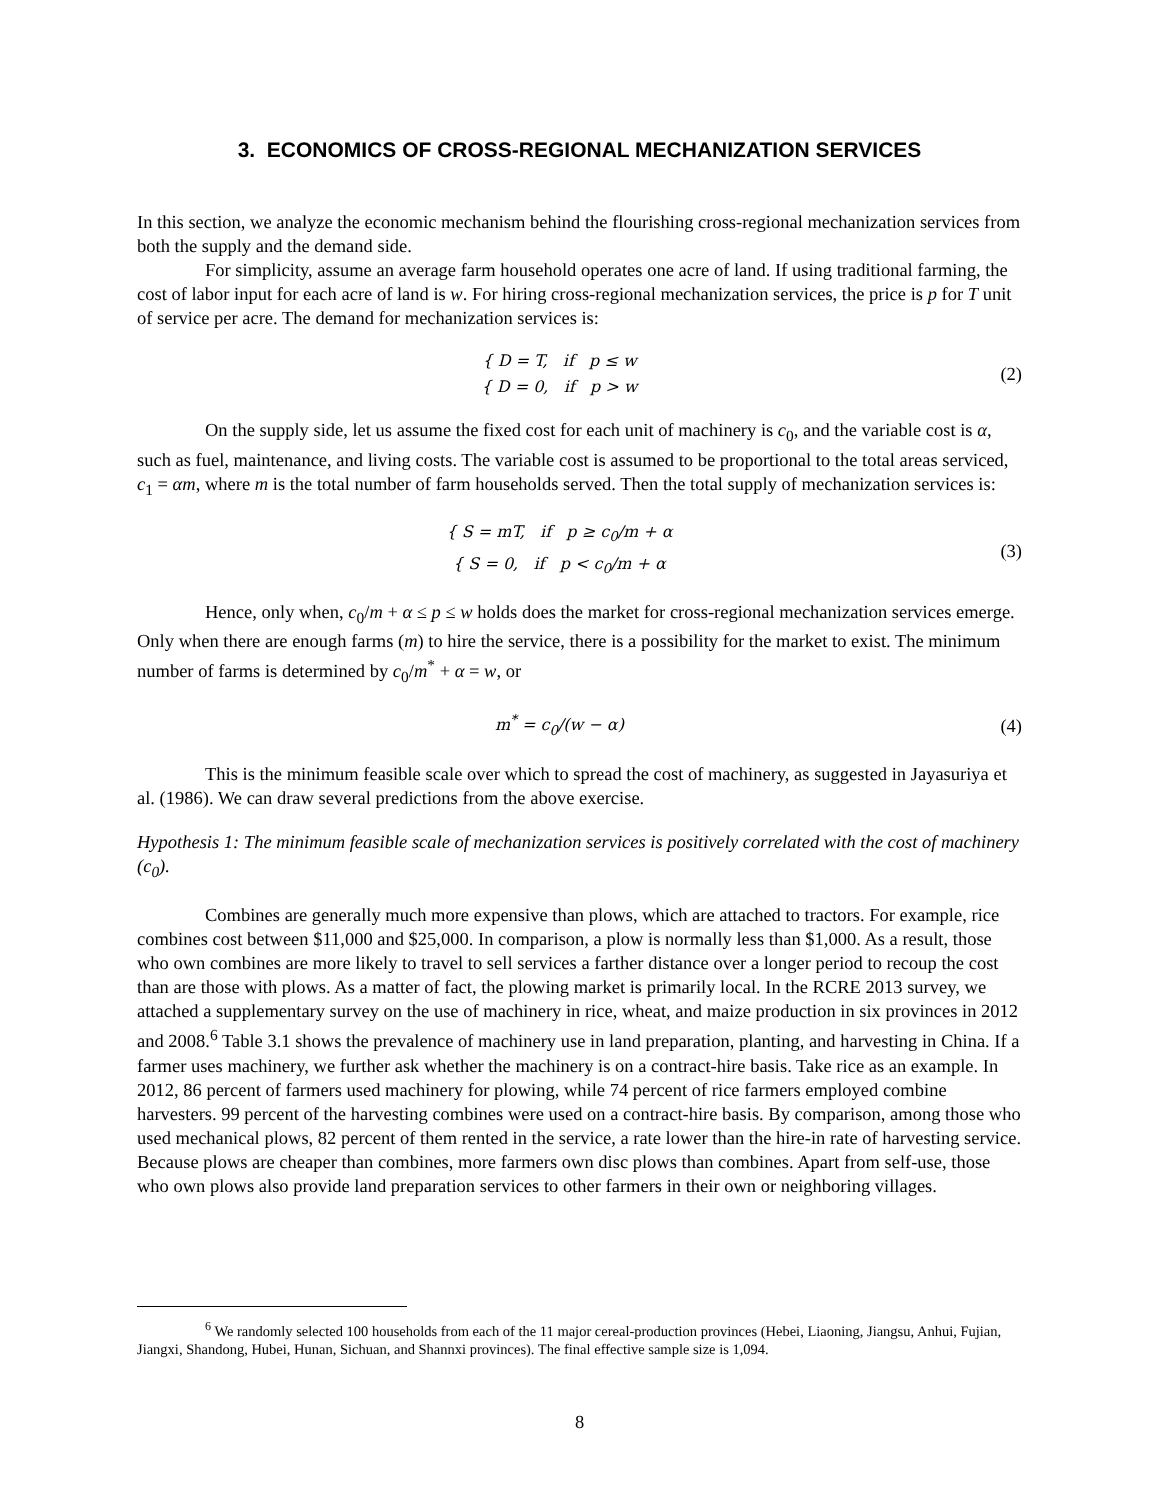3. ECONOMICS OF CROSS-REGIONAL MECHANIZATION SERVICES
In this section, we analyze the economic mechanism behind the flourishing cross-regional mechanization services from both the supply and the demand side.
For simplicity, assume an average farm household operates one acre of land. If using traditional farming, the cost of labor input for each acre of land is w. For hiring cross-regional mechanization services, the price is p for T unit of service per acre. The demand for mechanization services is:
{ D = T, if p ≤ w
{ D = 0, if p > w
(2)
On the supply side, let us assume the fixed cost for each unit of machinery is c<sub>0</sub>, and the variable cost is α, such as fuel, maintenance, and living costs. The variable cost is assumed to be proportional to the total areas serviced, c<sub>1</sub> = αm, where m is the total number of farm households served. Then the total supply of mechanization services is:
{ S = mT, if p ≥ c<sub>0</sub>/m + α
{ S = 0, if p < c<sub>0</sub>/m + α
(3)
Hence, only when, c<sub>0</sub>/m + α ≤ p ≤ w holds does the market for cross-regional mechanization services emerge. Only when there are enough farms (m) to hire the service, there is a possibility for the market to exist. The minimum number of farms is determined by c<sub>0</sub>/m<sup>*</sup> + α = w, or
m<sup>*</sup> = c<sub>0</sub>/(w − α)
(4)
This is the minimum feasible scale over which to spread the cost of machinery, as suggested in Jayasuriya et al. (1986). We can draw several predictions from the above exercise.
Hypothesis 1: The minimum feasible scale of mechanization services is positively correlated with the cost of machinery (c<sub>0</sub>).
Combines are generally much more expensive than plows, which are attached to tractors. For example, rice combines cost between $11,000 and $25,000. In comparison, a plow is normally less than $1,000. As a result, those who own combines are more likely to travel to sell services a farther distance over a longer period to recoup the cost than are those with plows. As a matter of fact, the plowing market is primarily local. In the RCRE 2013 survey, we attached a supplementary survey on the use of machinery in rice, wheat, and maize production in six provinces in 2012 and 2008.<sup>6</sup> Table 3.1 shows the prevalence of machinery use in land preparation, planting, and harvesting in China. If a farmer uses machinery, we further ask whether the machinery is on a contract-hire basis. Take rice as an example. In 2012, 86 percent of farmers used machinery for plowing, while 74 percent of rice farmers employed combine harvesters. 99 percent of the harvesting combines were used on a contract-hire basis. By comparison, among those who used mechanical plows, 82 percent of them rented in the service, a rate lower than the hire-in rate of harvesting service. Because plows are cheaper than combines, more farmers own disc plows than combines. Apart from self-use, those who own plows also provide land preparation services to other farmers in their own or neighboring villages.
<sup>6</sup> We randomly selected 100 households from each of the 11 major cereal-production provinces (Hebei, Liaoning, Jiangsu, Anhui, Fujian, Jiangxi, Shandong, Hubei, Hunan, Sichuan, and Shannxi provinces). The final effective sample size is 1,094.
8